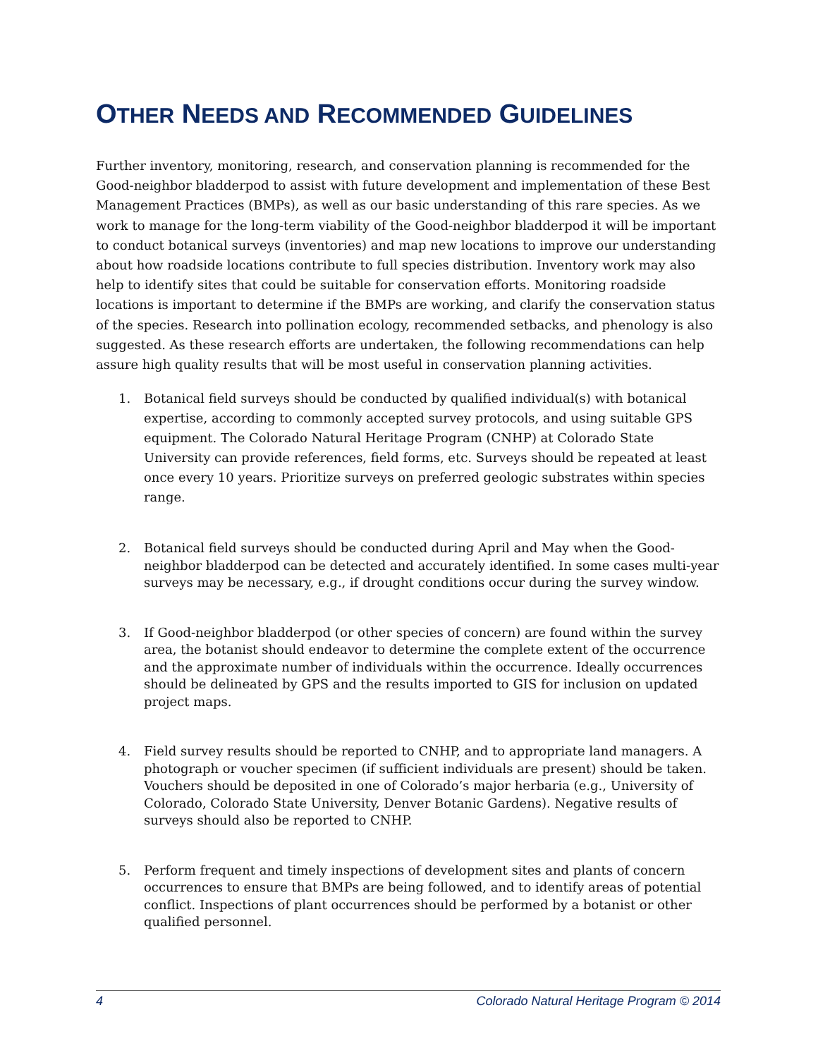OTHER NEEDS AND RECOMMENDED GUIDELINES
Further inventory, monitoring, research, and conservation planning is recommended for the Good-neighbor bladderpod to assist with future development and implementation of these Best Management Practices (BMPs), as well as our basic understanding of this rare species. As we work to manage for the long-term viability of the Good-neighbor bladderpod it will be important to conduct botanical surveys (inventories) and map new locations to improve our understanding about how roadside locations contribute to full species distribution. Inventory work may also help to identify sites that could be suitable for conservation efforts. Monitoring roadside locations is important to determine if the BMPs are working, and clarify the conservation status of the species. Research into pollination ecology, recommended setbacks, and phenology is also suggested. As these research efforts are undertaken, the following recommendations can help assure high quality results that will be most useful in conservation planning activities.
1. Botanical field surveys should be conducted by qualified individual(s) with botanical expertise, according to commonly accepted survey protocols, and using suitable GPS equipment. The Colorado Natural Heritage Program (CNHP) at Colorado State University can provide references, field forms, etc. Surveys should be repeated at least once every 10 years. Prioritize surveys on preferred geologic substrates within species range.
2. Botanical field surveys should be conducted during April and May when the Good-neighbor bladderpod can be detected and accurately identified. In some cases multi-year surveys may be necessary, e.g., if drought conditions occur during the survey window.
3. If Good-neighbor bladderpod (or other species of concern) are found within the survey area, the botanist should endeavor to determine the complete extent of the occurrence and the approximate number of individuals within the occurrence. Ideally occurrences should be delineated by GPS and the results imported to GIS for inclusion on updated project maps.
4. Field survey results should be reported to CNHP, and to appropriate land managers. A photograph or voucher specimen (if sufficient individuals are present) should be taken. Vouchers should be deposited in one of Colorado’s major herbaria (e.g., University of Colorado, Colorado State University, Denver Botanic Gardens). Negative results of surveys should also be reported to CNHP.
5. Perform frequent and timely inspections of development sites and plants of concern occurrences to ensure that BMPs are being followed, and to identify areas of potential conflict. Inspections of plant occurrences should be performed by a botanist or other qualified personnel.
4 Colorado Natural Heritage Program © 2014